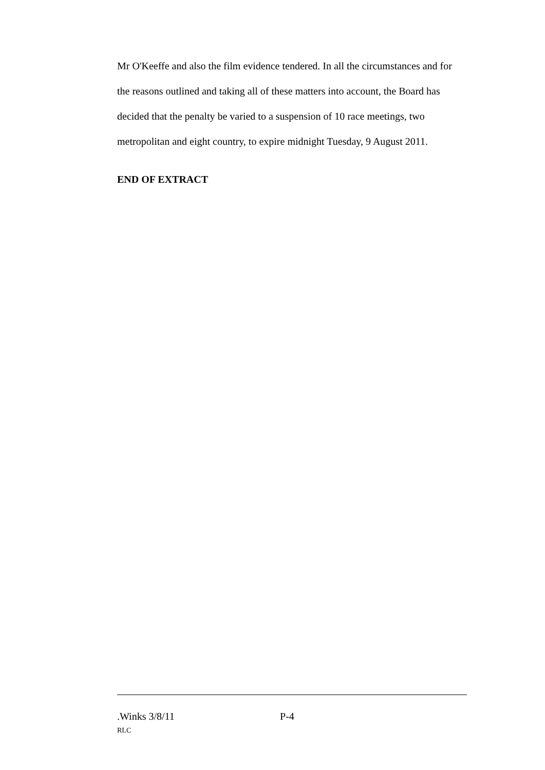Mr O'Keeffe and also the film evidence tendered. In all the circumstances and for the reasons outlined and taking all of these matters into account, the Board has decided that the penalty be varied to a suspension of 10 race meetings, two metropolitan and eight country, to expire midnight Tuesday, 9 August 2011.
END OF EXTRACT
.Winks 3/8/11 P-4
RLC